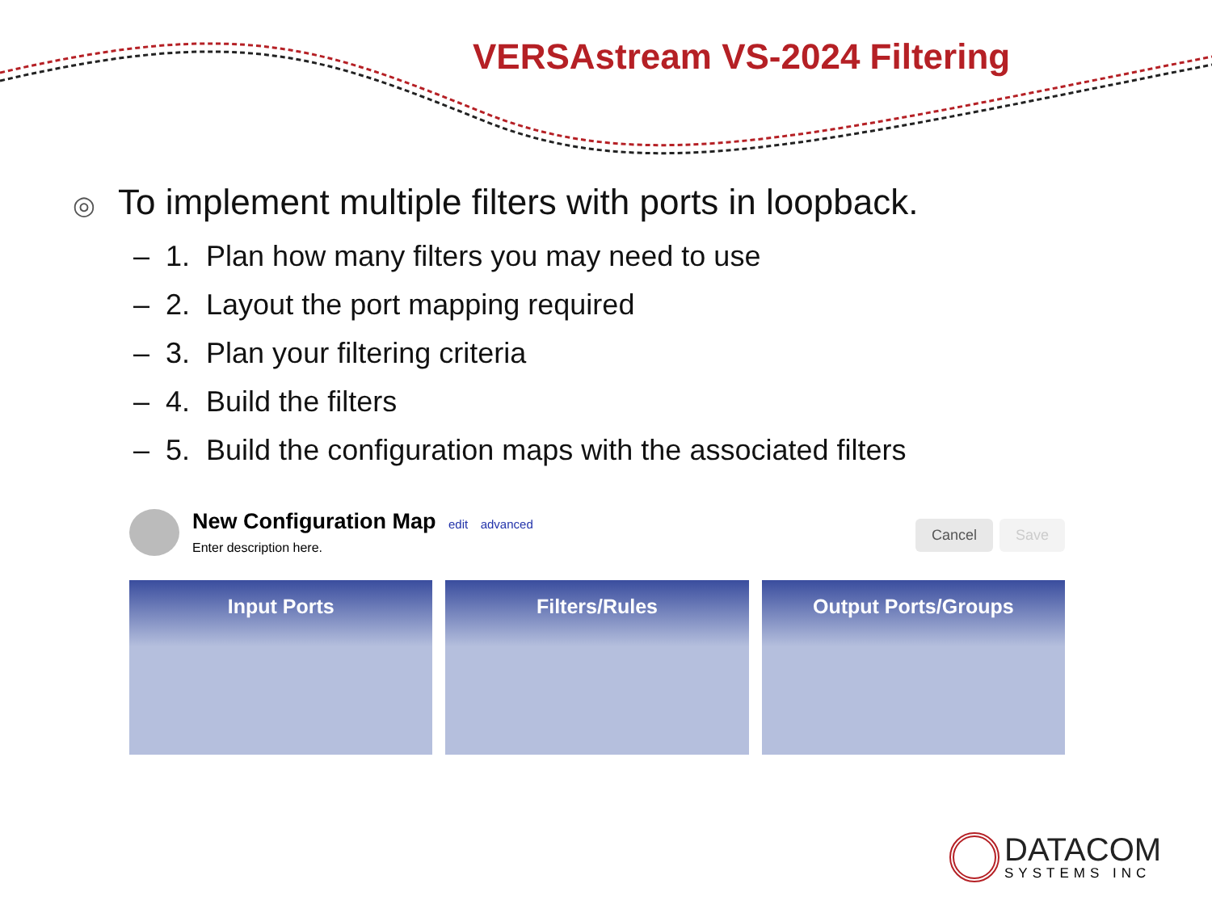VERSAstream VS-2024 Filtering
◎ To implement multiple filters with ports in loopback.
– 1. Plan how many filters you may need to use
– 2. Layout the port mapping required
– 3. Plan your filtering criteria
– 4. Build the filters
– 5. Build the configuration maps with the associated filters
New Configuration Map edit advanced
Enter description here.
Cancel Save
Input Ports Filters/Rules Output Ports/Groups
DATACOM
SYSTEMS INC